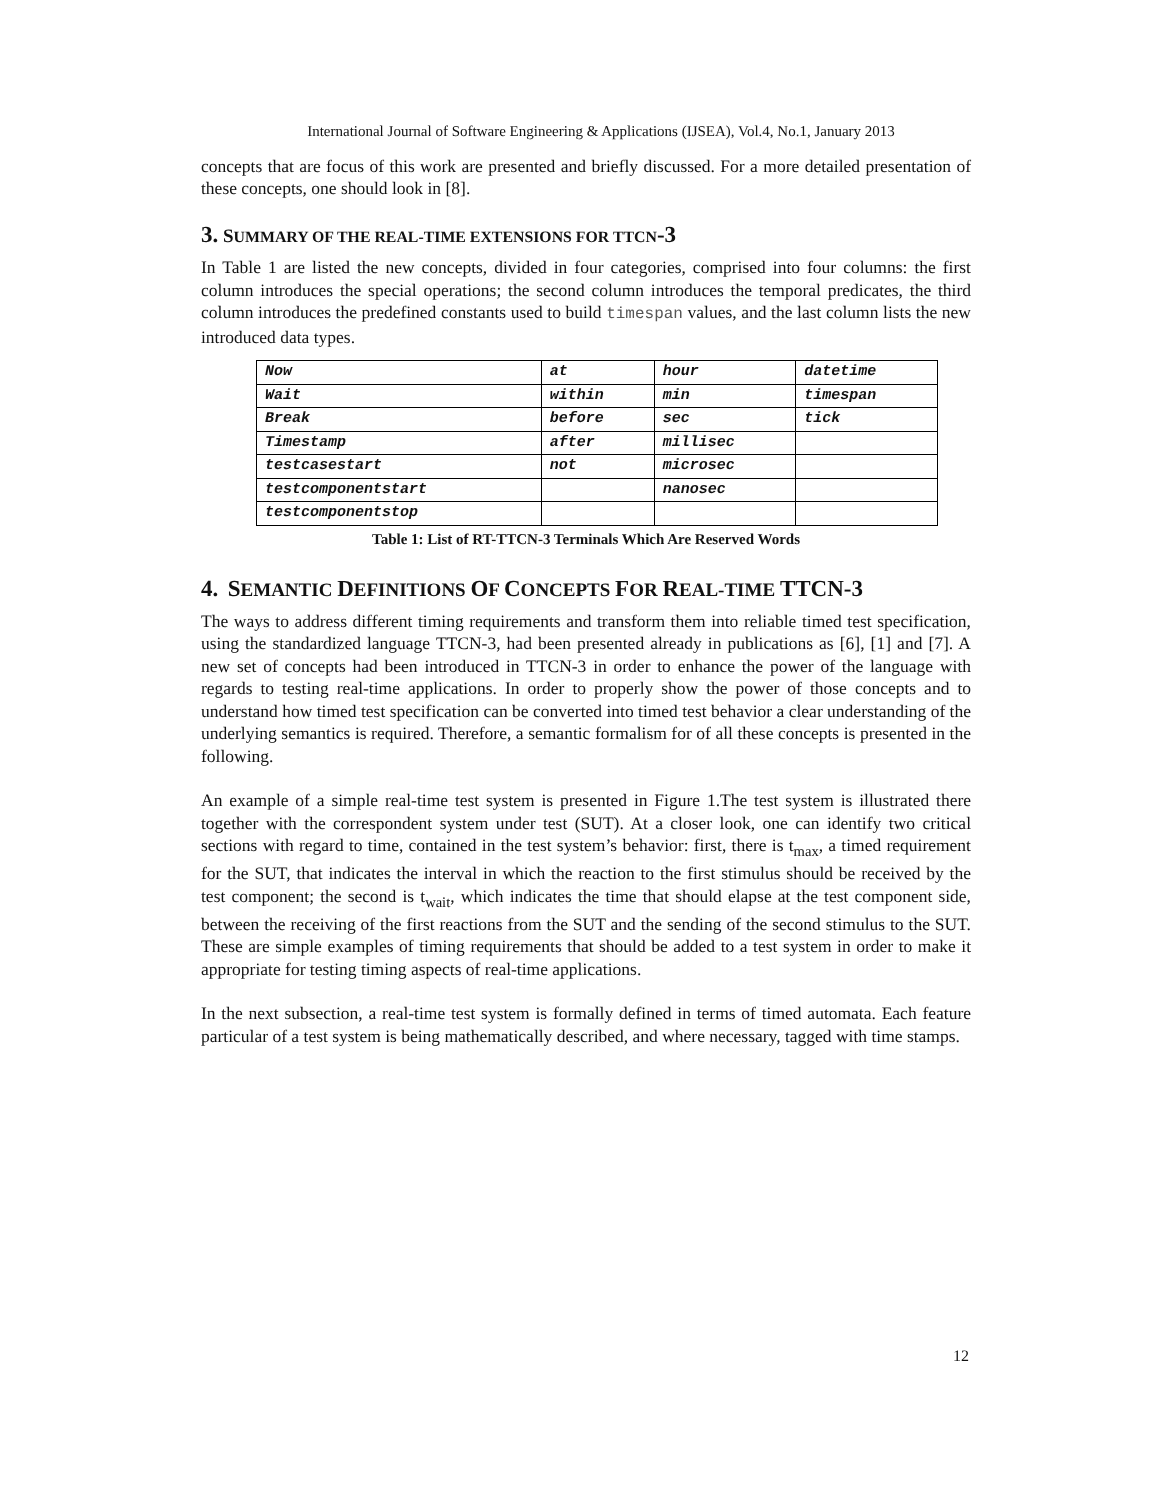International Journal of Software Engineering & Applications (IJSEA), Vol.4, No.1, January 2013
concepts that are focus of this work are presented and briefly discussed. For a more detailed presentation of these concepts, one should look in [8].
3. SUMMARY OF THE REAL-TIME EXTENSIONS FOR TTCN-3
In Table 1 are listed the new concepts, divided in four categories, comprised into four columns: the first column introduces the special operations; the second column introduces the temporal predicates, the third column introduces the predefined constants used to build timespan values, and the last column lists the new introduced data types.
| Now | at | hour | datetime |
| Wait | within | min | timespan |
| Break | before | sec | tick |
| Timestamp | after | millisec | |
| testcasestart | not | microsec | |
| testcomponentstart | | nanosec | |
| testcomponentstop | | | |
Table 1: List of RT-TTCN-3 Terminals Which Are Reserved Words
4. SEMANTIC DEFINITIONS OF CONCEPTS FOR REAL-TIME TTCN-3
The ways to address different timing requirements and transform them into reliable timed test specification, using the standardized language TTCN-3, had been presented already in publications as [6], [1] and [7]. A new set of concepts had been introduced in TTCN-3 in order to enhance the power of the language with regards to testing real-time applications. In order to properly show the power of those concepts and to understand how timed test specification can be converted into timed test behavior a clear understanding of the underlying semantics is required. Therefore, a semantic formalism for of all these concepts is presented in the following.
An example of a simple real-time test system is presented in Figure 1.The test system is illustrated there together with the correspondent system under test (SUT). At a closer look, one can identify two critical sections with regard to time, contained in the test system’s behavior: first, there is t<sub>max</sub>, a timed requirement for the SUT, that indicates the interval in which the reaction to the first stimulus should be received by the test component; the second is t<sub>wait</sub>, which indicates the time that should elapse at the test component side, between the receiving of the first reactions from the SUT and the sending of the second stimulus to the SUT. These are simple examples of timing requirements that should be added to a test system in order to make it appropriate for testing timing aspects of real-time applications.
In the next subsection, a real-time test system is formally defined in terms of timed automata. Each feature particular of a test system is being mathematically described, and where necessary, tagged with time stamps.
12